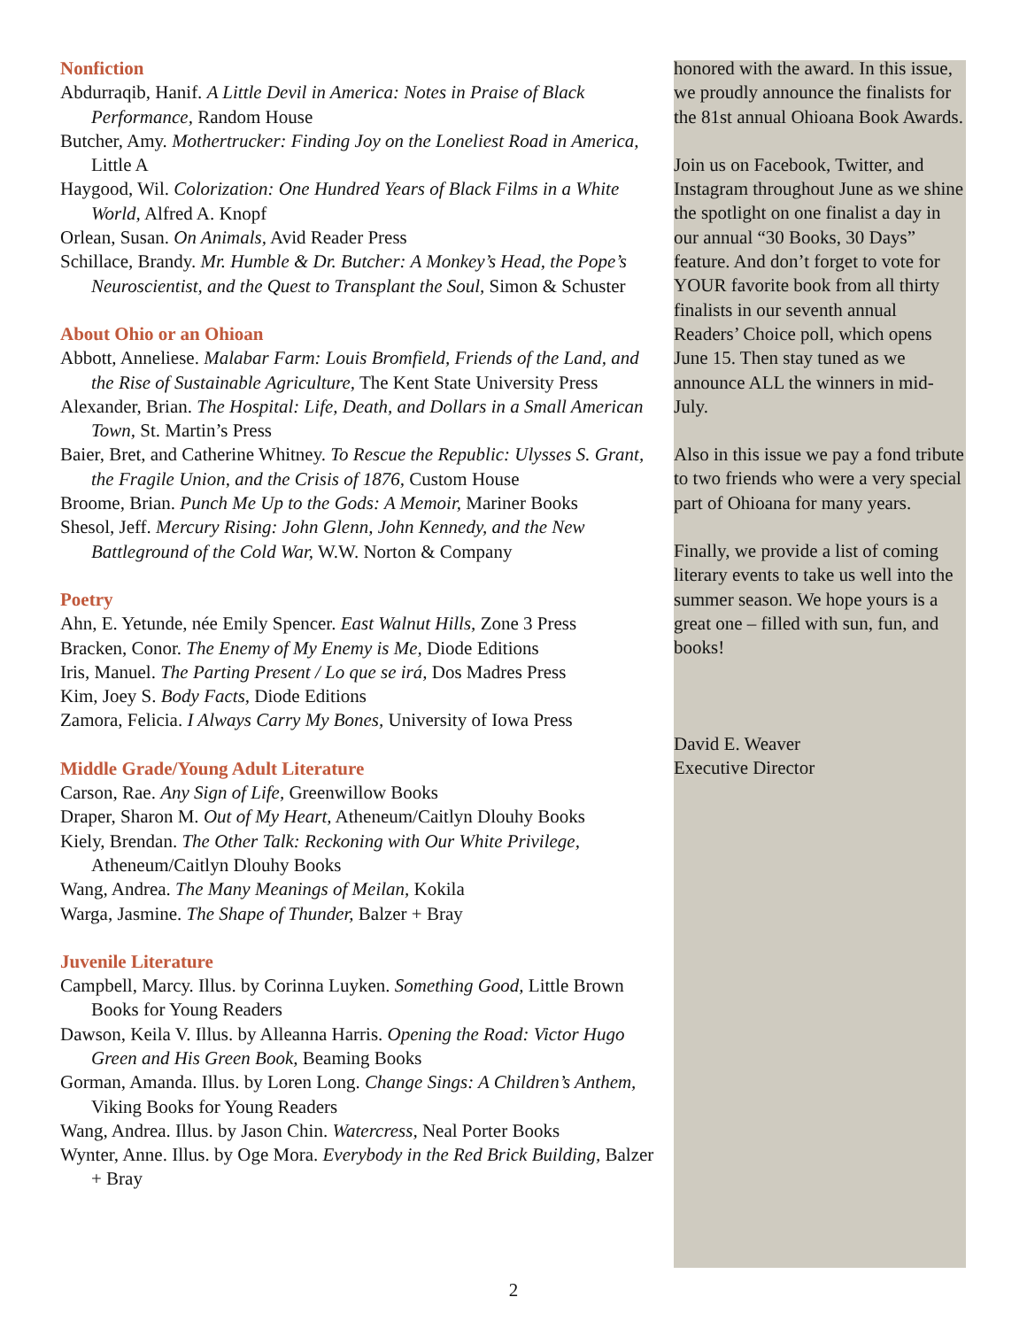Nonfiction
Abdurraqib, Hanif. A Little Devil in America: Notes in Praise of Black Performance, Random House
Butcher, Amy. Mothertrucker: Finding Joy on the Loneliest Road in America, Little A
Haygood, Wil. Colorization: One Hundred Years of Black Films in a White World, Alfred A. Knopf
Orlean, Susan. On Animals, Avid Reader Press
Schillace, Brandy. Mr. Humble & Dr. Butcher: A Monkey’s Head, the Pope’s Neuroscientist, and the Quest to Transplant the Soul, Simon & Schuster
About Ohio or an Ohioan
Abbott, Anneliese. Malabar Farm: Louis Bromfield, Friends of the Land, and the Rise of Sustainable Agriculture, The Kent State University Press
Alexander, Brian. The Hospital: Life, Death, and Dollars in a Small American Town, St. Martin’s Press
Baier, Bret, and Catherine Whitney. To Rescue the Republic: Ulysses S. Grant, the Fragile Union, and the Crisis of 1876, Custom House
Broome, Brian. Punch Me Up to the Gods: A Memoir, Mariner Books
Shesol, Jeff. Mercury Rising: John Glenn, John Kennedy, and the New Battleground of the Cold War, W.W. Norton & Company
Poetry
Ahn, E. Yetunde, née Emily Spencer. East Walnut Hills, Zone 3 Press
Bracken, Conor. The Enemy of My Enemy is Me, Diode Editions
Iris, Manuel. The Parting Present / Lo que se irá, Dos Madres Press
Kim, Joey S. Body Facts, Diode Editions
Zamora, Felicia. I Always Carry My Bones, University of Iowa Press
Middle Grade/Young Adult Literature
Carson, Rae. Any Sign of Life, Greenwillow Books
Draper, Sharon M. Out of My Heart, Atheneum/Caitlyn Dlouhy Books
Kiely, Brendan. The Other Talk: Reckoning with Our White Privilege, Atheneum/Caitlyn Dlouhy Books
Wang, Andrea. The Many Meanings of Meilan, Kokila
Warga, Jasmine. The Shape of Thunder, Balzer + Bray
Juvenile Literature
Campbell, Marcy. Illus. by Corinna Luyken. Something Good, Little Brown Books for Young Readers
Dawson, Keila V. Illus. by Alleanna Harris. Opening the Road: Victor Hugo Green and His Green Book, Beaming Books
Gorman, Amanda. Illus. by Loren Long. Change Sings: A Children’s Anthem, Viking Books for Young Readers
Wang, Andrea. Illus. by Jason Chin. Watercress, Neal Porter Books
Wynter, Anne. Illus. by Oge Mora. Everybody in the Red Brick Building, Balzer + Bray
honored with the award. In this issue, we proudly announce the finalists for the 81st annual Ohioana Book Awards.
Join us on Facebook, Twitter, and Instagram throughout June as we shine the spotlight on one finalist a day in our annual “30 Books, 30 Days” feature. And don’t forget to vote for YOUR favorite book from all thirty finalists in our seventh annual Readers’ Choice poll, which opens June 15. Then stay tuned as we announce ALL the winners in mid-July.
Also in this issue we pay a fond tribute to two friends who were a very special part of Ohioana for many years.
Finally, we provide a list of coming literary events to take us well into the summer season. We hope yours is a great one – filled with sun, fun, and books!
David E. Weaver
Executive Director
2